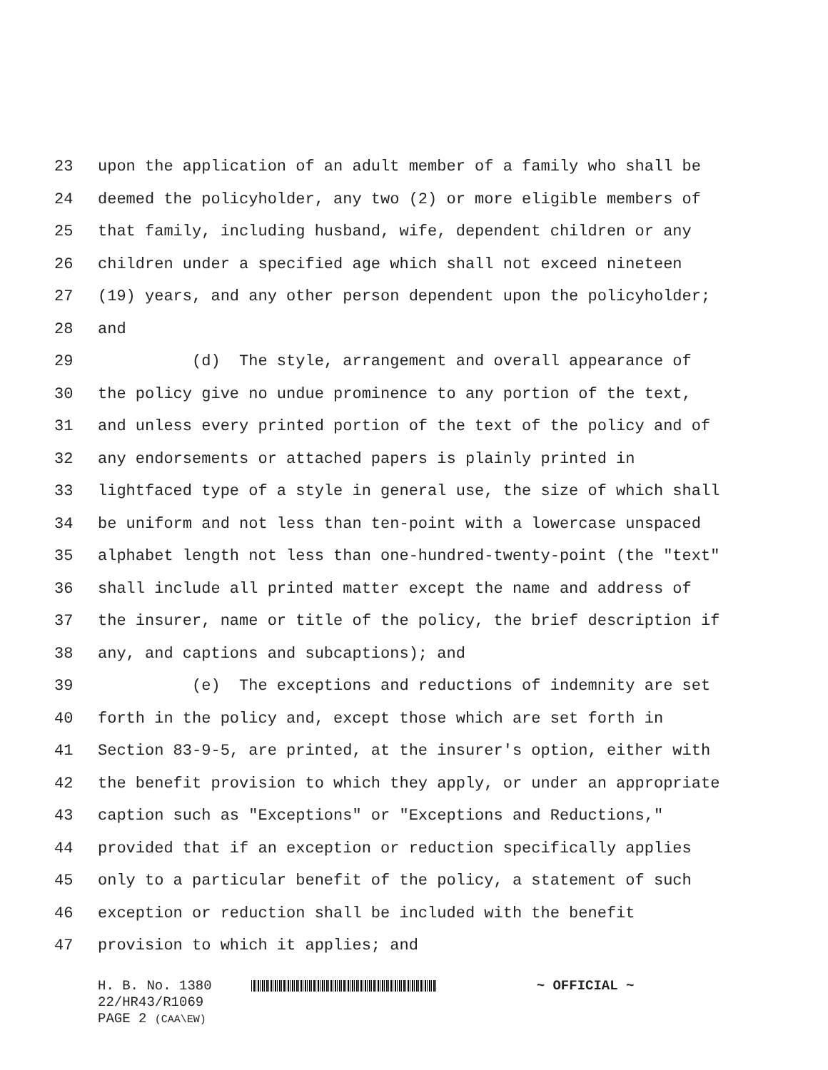23 upon the application of an adult member of a family who shall be
24 deemed the policyholder, any two (2) or more eligible members of
25 that family, including husband, wife, dependent children or any
26 children under a specified age which shall not exceed nineteen
27 (19) years, and any other person dependent upon the policyholder;
28 and
29 (d) The style, arrangement and overall appearance of
30 the policy give no undue prominence to any portion of the text,
31 and unless every printed portion of the text of the policy and of
32 any endorsements or attached papers is plainly printed in
33 lightfaced type of a style in general use, the size of which shall
34 be uniform and not less than ten-point with a lowercase unspaced
35 alphabet length not less than one-hundred-twenty-point (the "text"
36 shall include all printed matter except the name and address of
37 the insurer, name or title of the policy, the brief description if
38 any, and captions and subcaptions); and
39 (e) The exceptions and reductions of indemnity are set
40 forth in the policy and, except those which are set forth in
41 Section 83-9-5, are printed, at the insurer's option, either with
42 the benefit provision to which they apply, or under an appropriate
43 caption such as "Exceptions" or "Exceptions and Reductions,"
44 provided that if an exception or reduction specifically applies
45 only to a particular benefit of the policy, a statement of such
46 exception or reduction shall be included with the benefit
47 provision to which it applies; and
H. B. No. 1380 ~ OFFICIAL ~
22/HR43/R1069
PAGE 2 (CAA\EW)